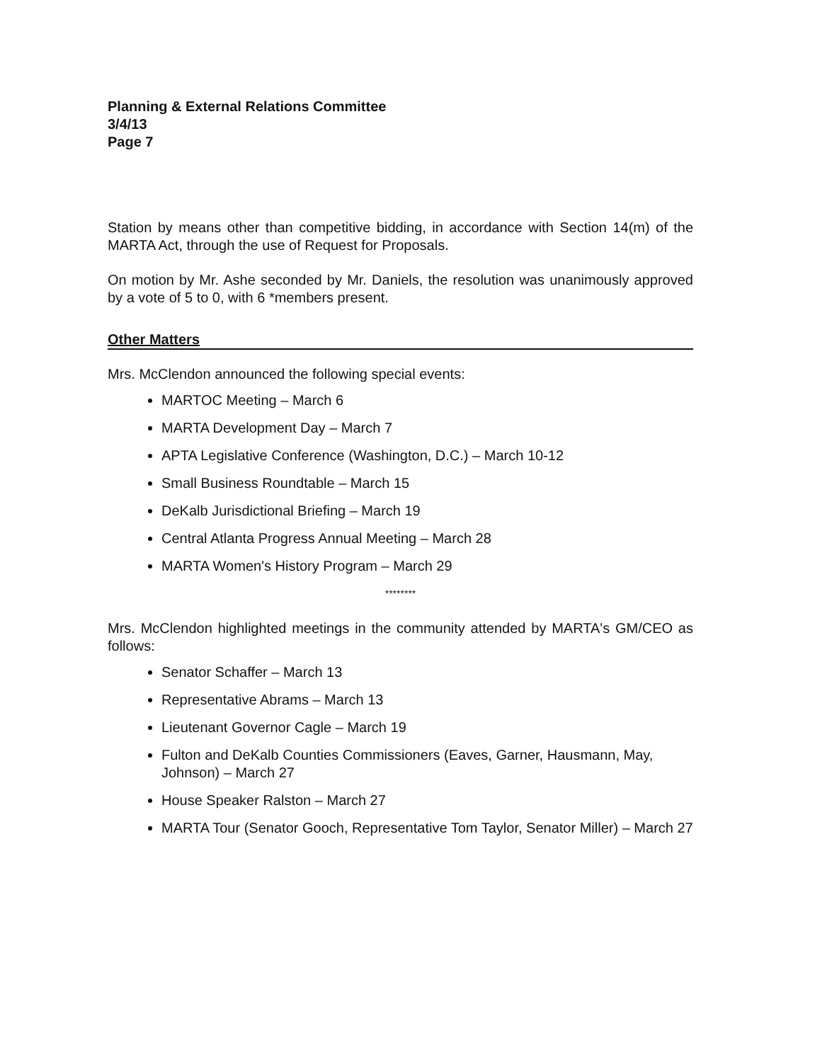Planning & External Relations Committee
3/4/13
Page 7
Station by means other than competitive bidding, in accordance with Section 14(m) of the MARTA Act, through the use of Request for Proposals.
On motion by Mr. Ashe seconded by Mr. Daniels, the resolution was unanimously approved by a vote of 5 to 0, with 6 *members present.
Other Matters
Mrs. McClendon announced the following special events:
MARTOC Meeting – March 6
MARTA Development Day – March 7
APTA Legislative Conference (Washington, D.C.) – March 10-12
Small Business Roundtable – March 15
DeKalb Jurisdictional Briefing – March 19
Central Atlanta Progress Annual Meeting – March 28
MARTA Women's History Program – March 29
********
Mrs. McClendon highlighted meetings in the community attended by MARTA's GM/CEO as follows:
Senator Schaffer – March 13
Representative Abrams – March 13
Lieutenant Governor Cagle – March 19
Fulton and DeKalb Counties Commissioners (Eaves, Garner, Hausmann, May, Johnson) – March 27
House Speaker Ralston – March 27
MARTA Tour (Senator Gooch, Representative Tom Taylor, Senator Miller) – March 27